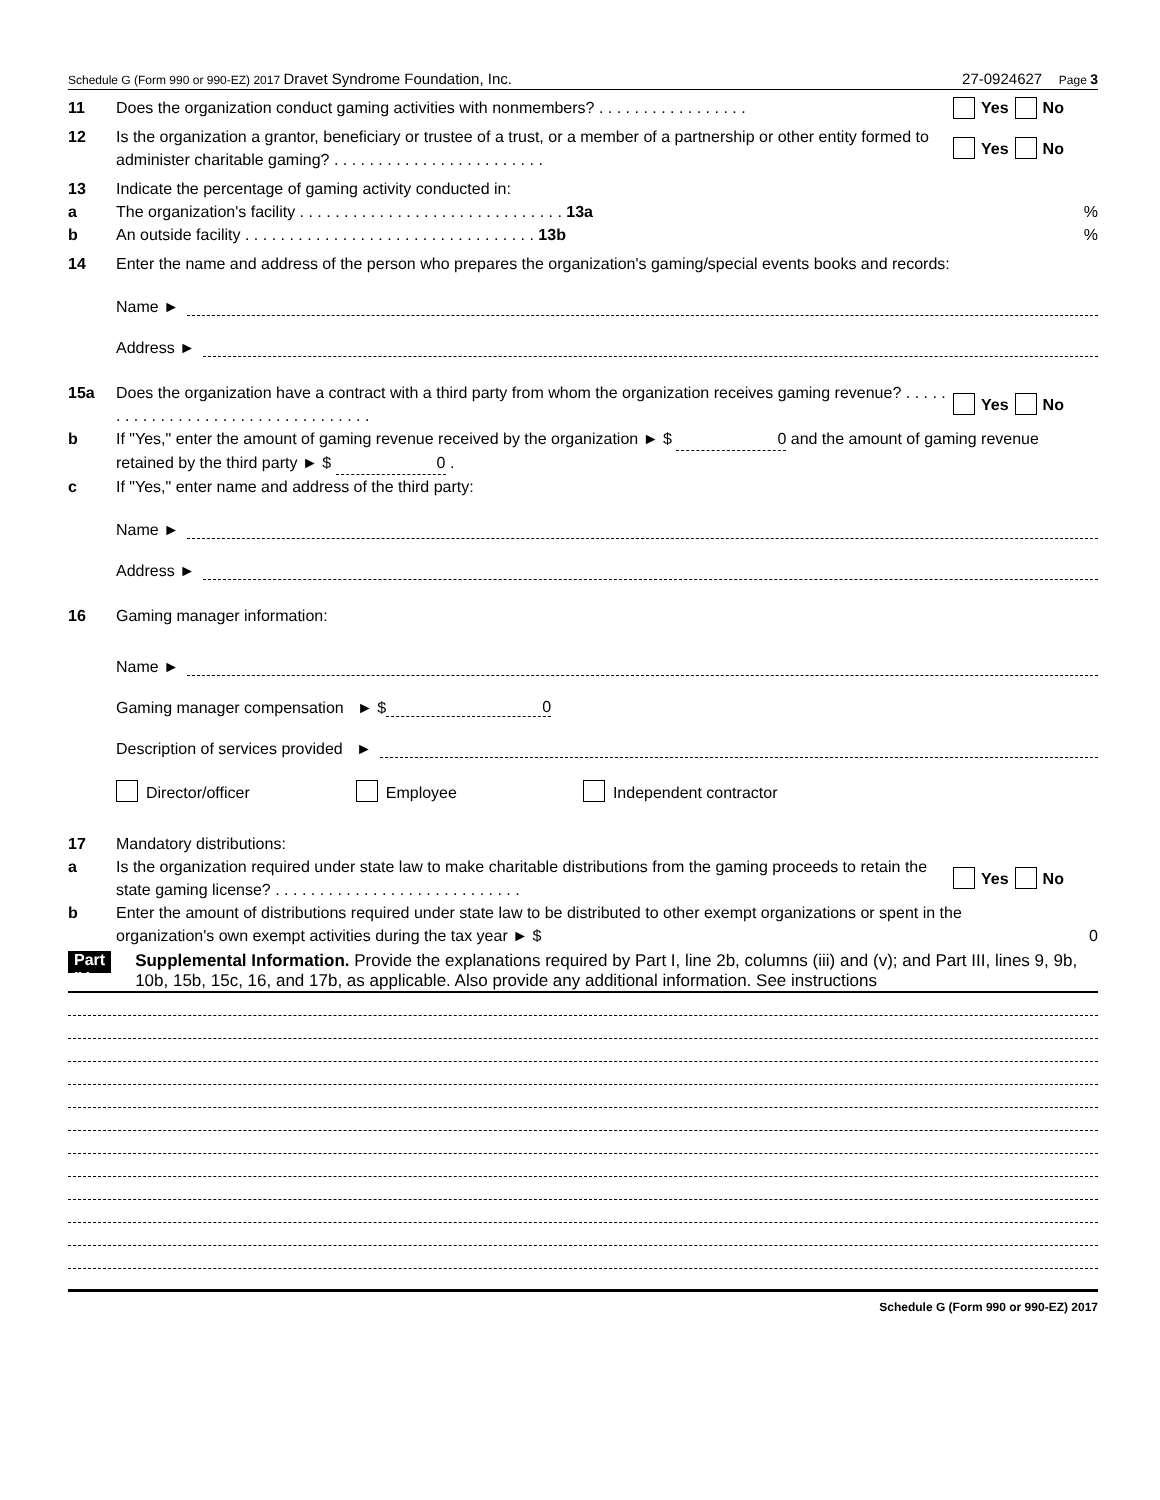Schedule G (Form 990 or 990-EZ) 2017 Dravet Syndrome Foundation, Inc. 27-0924627 Page 3
11 Does the organization conduct gaming activities with nonmembers? . . . . . . . . . . . . . . . . . Yes No
12 Is the organization a grantor, beneficiary or trustee of a trust, or a member of a partnership or other entity formed to administer charitable gaming? . . . . . . . . . . . . . . . . . . . . . . . . Yes No
13 Indicate the percentage of gaming activity conducted in:
a The organization's facility . . . . . . . . . . . . . . . . . . . . . . . . . . . . . . 13a%
b An outside facility . . . . . . . . . . . . . . . . . . . . . . . . . . . . . . . . . 13b%
14 Enter the name and address of the person who prepares the organization's gaming/special events books and records:
Name ►
Address ►
15a Does the organization have a contract with a third party from whom the organization receives gaming revenue? . . . . . . . . . . . . . . . . . . . . . . . . . . . . . . . . . . Yes No
b If "Yes," enter the amount of gaming revenue received by the organization ► $ 0 and the amount of gaming revenue retained by the third party ► $ 0 .
c If "Yes," enter name and address of the third party:
Name ►
Address ►
16 Gaming manager information:
Name ►
Gaming manager compensation ► $ 0
Description of services provided ►
Director/officer Employee Independent contractor
17 Mandatory distributions:
a Is the organization required under state law to make charitable distributions from the gaming proceeds to retain the state gaming license? . . . . . . . . . . . . . . . . . . . . . . . . . . . . Yes No
b Enter the amount of distributions required under state law to be distributed to other exempt organizations or spent in the organization's own exempt activities during the tax year ► $ 0
Part IV Supplemental Information. Provide the explanations required by Part I, line 2b, columns (iii) and (v); and Part III, lines 9, 9b, 10b, 15b, 15c, 16, and 17b, as applicable. Also provide any additional information. See instructions
Schedule G (Form 990 or 990-EZ) 2017